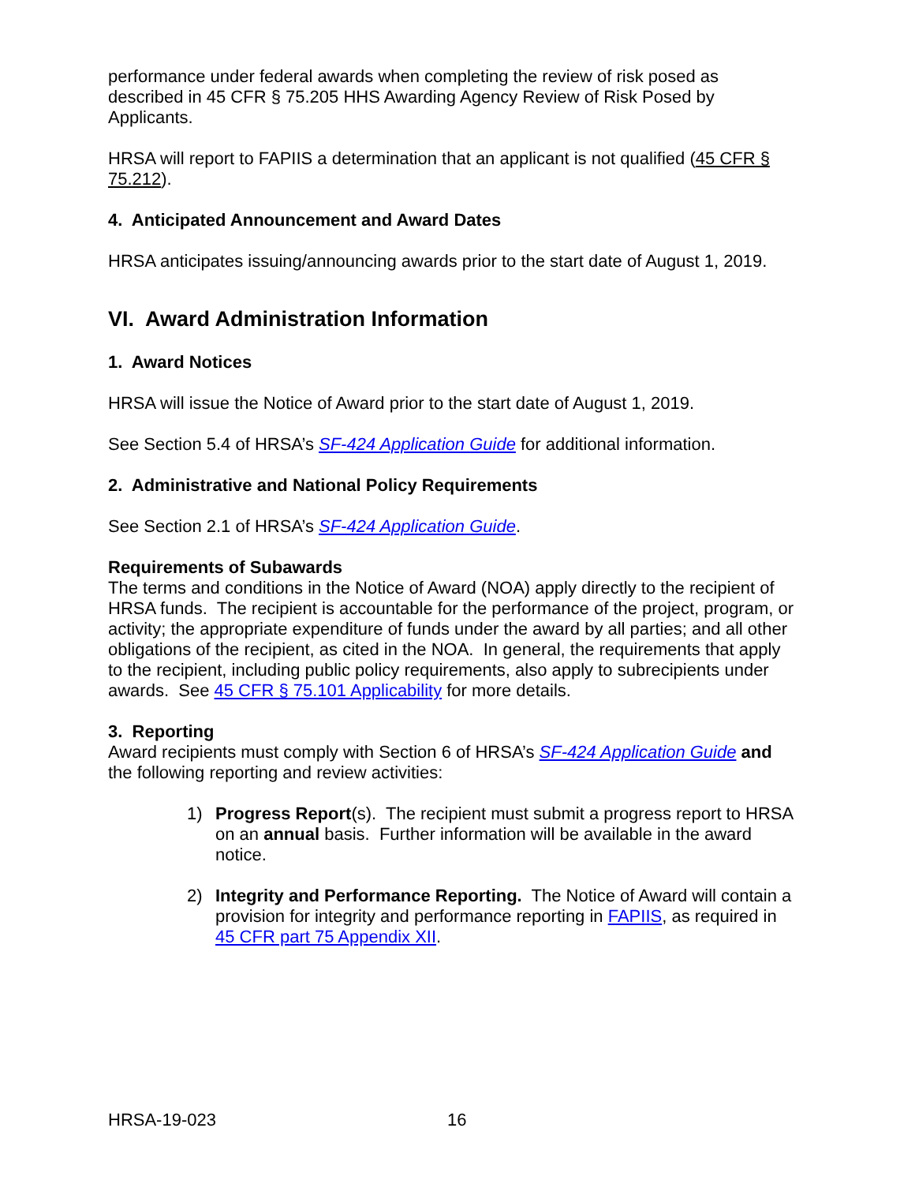performance under federal awards when completing the review of risk posed as described in 45 CFR § 75.205 HHS Awarding Agency Review of Risk Posed by Applicants.
HRSA will report to FAPIIS a determination that an applicant is not qualified (45 CFR § 75.212).
4. Anticipated Announcement and Award Dates
HRSA anticipates issuing/announcing awards prior to the start date of August 1, 2019.
VI. Award Administration Information
1. Award Notices
HRSA will issue the Notice of Award prior to the start date of August 1, 2019.
See Section 5.4 of HRSA’s SF-424 Application Guide for additional information.
2. Administrative and National Policy Requirements
See Section 2.1 of HRSA’s SF-424 Application Guide.
Requirements of Subawards
The terms and conditions in the Notice of Award (NOA) apply directly to the recipient of HRSA funds. The recipient is accountable for the performance of the project, program, or activity; the appropriate expenditure of funds under the award by all parties; and all other obligations of the recipient, as cited in the NOA. In general, the requirements that apply to the recipient, including public policy requirements, also apply to subrecipients under awards. See 45 CFR § 75.101 Applicability for more details.
3. Reporting
Award recipients must comply with Section 6 of HRSA’s SF-424 Application Guide and the following reporting and review activities:
1) Progress Report(s). The recipient must submit a progress report to HRSA on an annual basis. Further information will be available in the award notice.
2) Integrity and Performance Reporting. The Notice of Award will contain a provision for integrity and performance reporting in FAPIIS, as required in 45 CFR part 75 Appendix XII.
HRSA-19-023 16